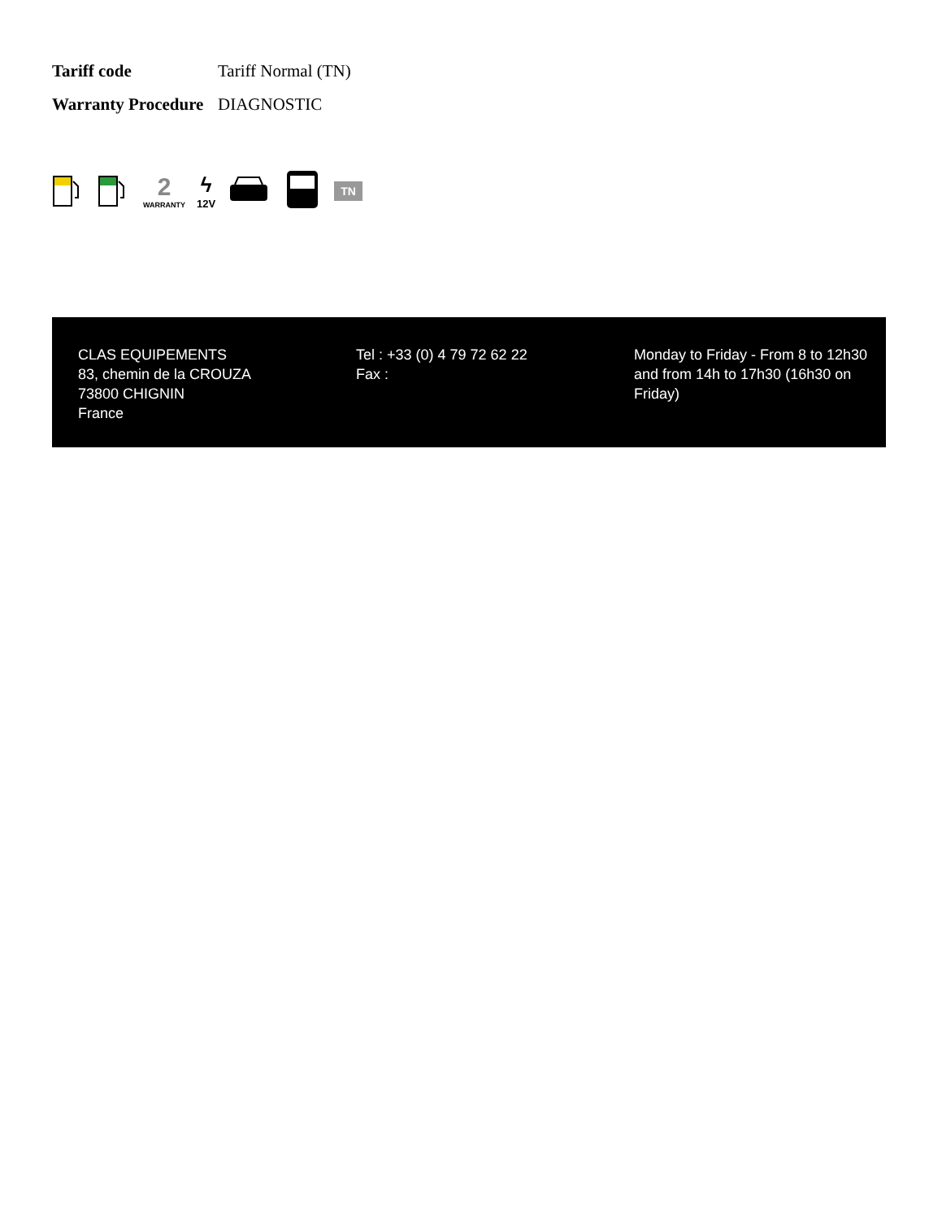| Tariff code | Tariff Normal (TN) |
| Warranty Procedure | DIAGNOSTIC |
2
WARRANTY
ϟ
12V
TN
CLAS EQUIPEMENTS
83, chemin de la CROUZA
73800 CHIGNIN
France
Tel : +33 (0) 4 79 72 62 22
Fax :
Monday to Friday - From 8 to 12h30 and from 14h to 17h30 (16h30 on Friday)